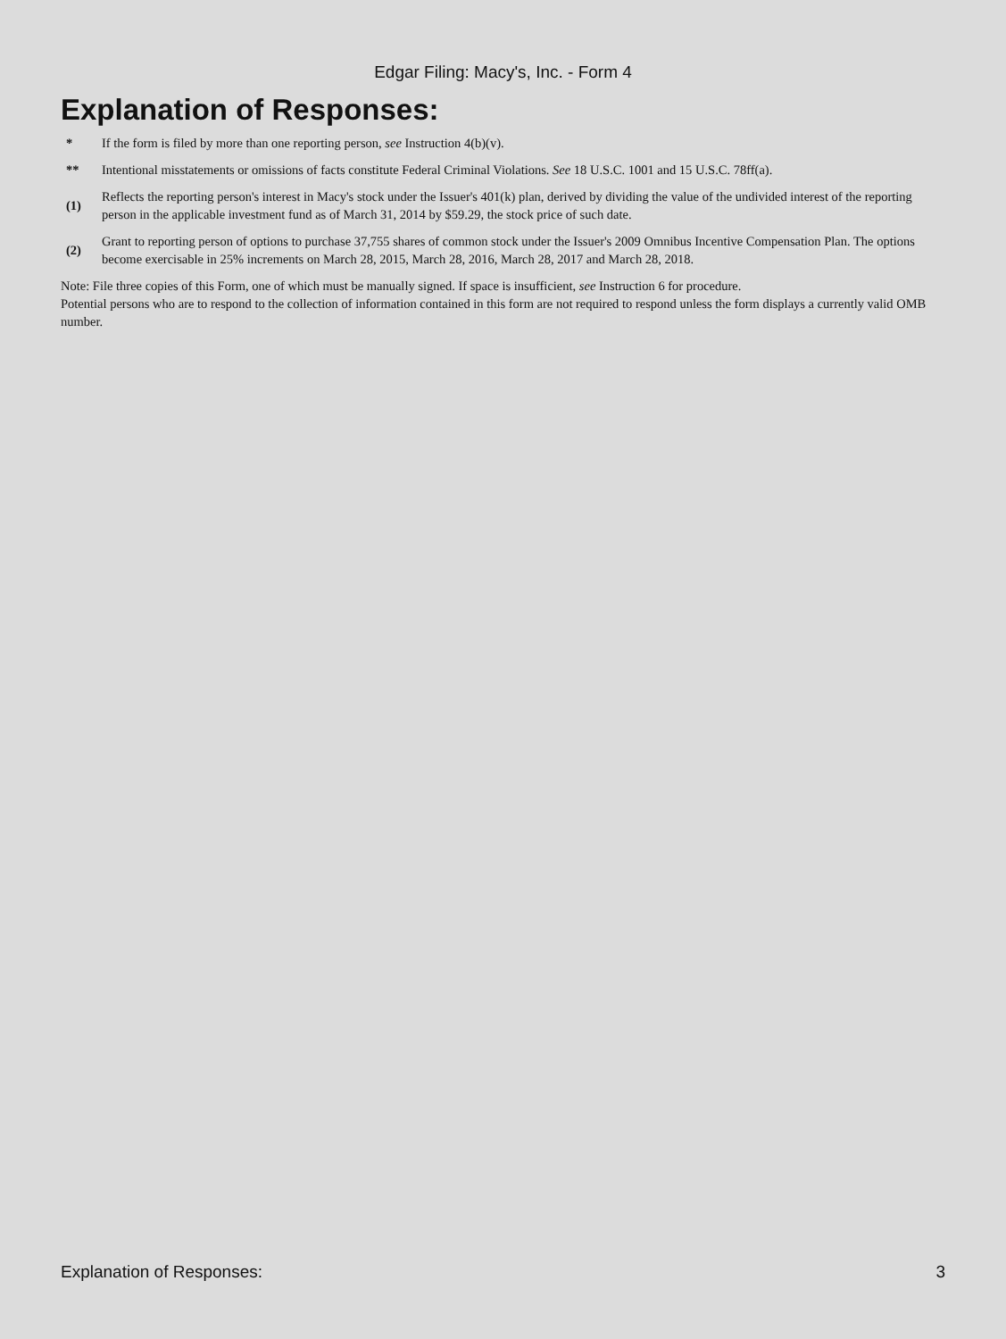Edgar Filing: Macy's, Inc. - Form 4
Explanation of Responses:
| * | If the form is filed by more than one reporting person, see Instruction 4(b)(v). |
| ** | Intentional misstatements or omissions of facts constitute Federal Criminal Violations. See 18 U.S.C. 1001 and 15 U.S.C. 78ff(a). |
| (1) | Reflects the reporting person's interest in Macy's stock under the Issuer's 401(k) plan, derived by dividing the value of the undivided interest of the reporting person in the applicable investment fund as of March 31, 2014 by $59.29, the stock price of such date. |
| (2) | Grant to reporting person of options to purchase 37,755 shares of common stock under the Issuer's 2009 Omnibus Incentive Compensation Plan. The options become exercisable in 25% increments on March 28, 2015, March 28, 2016, March 28, 2017 and March 28, 2018. |
Note: File three copies of this Form, one of which must be manually signed. If space is insufficient, see Instruction 6 for procedure.
Potential persons who are to respond to the collection of information contained in this form are not required to respond unless the form displays a currently valid OMB number.
Explanation of Responses: 3